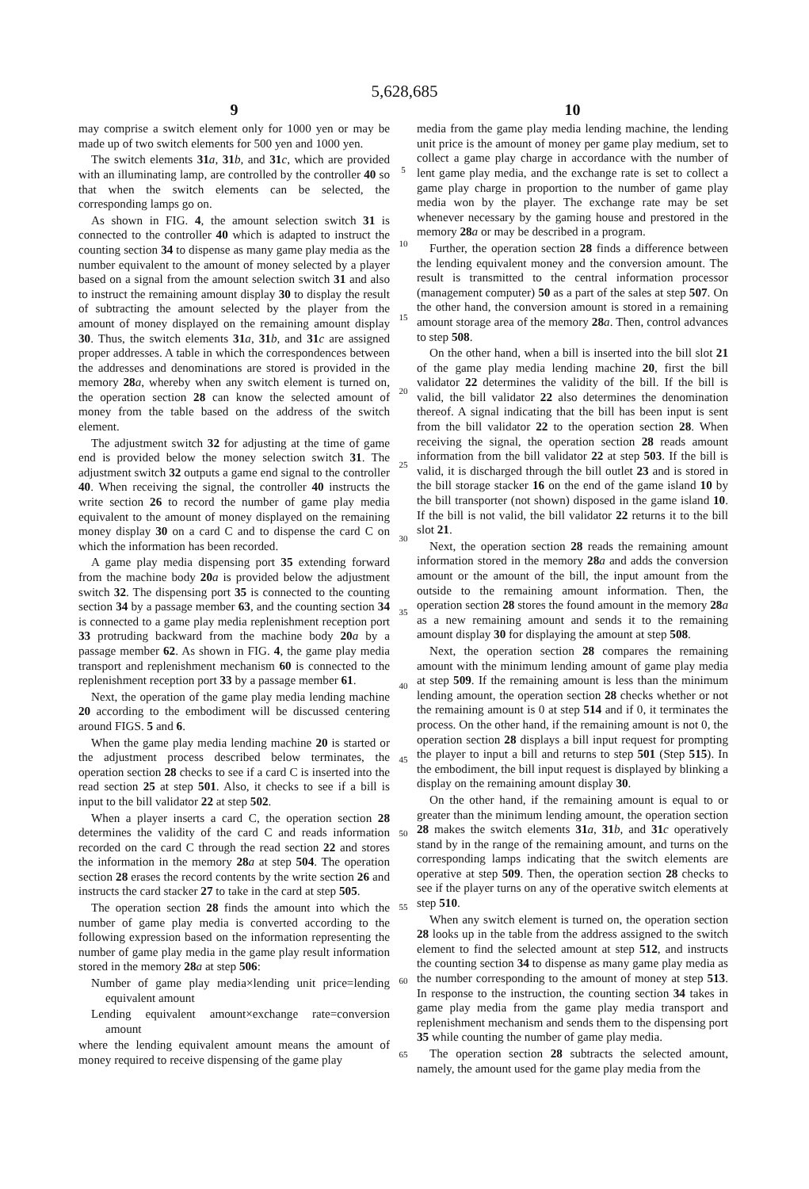5,628,685
9
may comprise a switch element only for 1000 yen or may be made up of two switch elements for 500 yen and 1000 yen.
The switch elements 31 a, 31 b, and 31 c, which are provided with an illuminating lamp, are controlled by the controller 40 so that when the switch elements can be selected, the corresponding lamps go on.
As shown in FIG. 4, the amount selection switch 31 is connected to the controller 40 which is adapted to instruct the counting section 34 to dispense as many game play media as the number equivalent to the amount of money selected by a player based on a signal from the amount selection switch 31 and also to instruct the remaining amount display 30 to display the result of subtracting the amount selected by the player from the amount of money displayed on the remaining amount display 30. Thus, the switch elements 31 a, 31 b, and 31 c are assigned proper addresses. A table in which the correspondences between the addresses and denominations are stored is provided in the memory 28 a, whereby when any switch element is turned on, the operation section 28 can know the selected amount of money from the table based on the address of the switch element.
The adjustment switch 32 for adjusting at the time of game end is provided below the money selection switch 31. The adjustment switch 32 outputs a game end signal to the controller 40. When receiving the signal, the controller 40 instructs the write section 26 to record the number of game play media equivalent to the amount of money displayed on the remaining money display 30 on a card C and to dispense the card C on which the information has been recorded.
A game play media dispensing port 35 extending forward from the machine body 20 a is provided below the adjustment switch 32. The dispensing port 35 is connected to the counting section 34 by a passage member 63, and the counting section 34 is connected to a game play media replenishment reception port 33 protruding backward from the machine body 20 a by a passage member 62. As shown in FIG. 4, the game play media transport and replenishment mechanism 60 is connected to the replenishment reception port 33 by a passage member 61.
Next, the operation of the game play media lending machine 20 according to the embodiment will be discussed centering around FIGS. 5 and 6.
When the game play media lending machine 20 is started or the adjustment process described below terminates, the operation section 28 checks to see if a card C is inserted into the read section 25 at step 501. Also, it checks to see if a bill is input to the bill validator 22 at step 502.
When a player inserts a card C, the operation section 28 determines the validity of the card C and reads information recorded on the card C through the read section 22 and stores the information in the memory 28 a at step 504. The operation section 28 erases the record contents by the write section 26 and instructs the card stacker 27 to take in the card at step 505.
The operation section 28 finds the amount into which the number of game play media is converted according to the following expression based on the information representing the number of game play media in the game play result information stored in the memory 28 a at step 506:
Number of game play media×lending unit price=lending equivalent amount
Lending equivalent amount×exchange rate=conversion amount
where the lending equivalent amount means the amount of money required to receive dispensing of the game play
5
10
15
20
25
30
35
40
45
50
55
60
65
10
media from the game play media lending machine, the lending unit price is the amount of money per game play medium, set to collect a game play charge in accordance with the number of lent game play media, and the exchange rate is set to collect a game play charge in proportion to the number of game play media won by the player. The exchange rate may be set whenever necessary by the gaming house and prestored in the memory 28 a or may be described in a program.
Further, the operation section 28 finds a difference between the lending equivalent money and the conversion amount. The result is transmitted to the central information processor (management computer) 50 as a part of the sales at step 507. On the other hand, the conversion amount is stored in a remaining amount storage area of the memory 28 a. Then, control advances to step 508.
On the other hand, when a bill is inserted into the bill slot 21 of the game play media lending machine 20, first the bill validator 22 determines the validity of the bill. If the bill is valid, the bill validator 22 also determines the denomination thereof. A signal indicating that the bill has been input is sent from the bill validator 22 to the operation section 28. When receiving the signal, the operation section 28 reads amount information from the bill validator 22 at step 503. If the bill is valid, it is discharged through the bill outlet 23 and is stored in the bill storage stacker 16 on the end of the game island 10 by the bill transporter (not shown) disposed in the game island 10. If the bill is not valid, the bill validator 22 returns it to the bill slot 21.
Next, the operation section 28 reads the remaining amount information stored in the memory 28 a and adds the conversion amount or the amount of the bill, the input amount from the outside to the remaining amount information. Then, the operation section 28 stores the found amount in the memory 28 a as a new remaining amount and sends it to the remaining amount display 30 for displaying the amount at step 508.
Next, the operation section 28 compares the remaining amount with the minimum lending amount of game play media at step 509. If the remaining amount is less than the minimum lending amount, the operation section 28 checks whether or not the remaining amount is 0 at step 514 and if 0, it terminates the process. On the other hand, if the remaining amount is not 0, the operation section 28 displays a bill input request for prompting the player to input a bill and returns to step 501 (Step 515). In the embodiment, the bill input request is displayed by blinking a display on the remaining amount display 30.
On the other hand, if the remaining amount is equal to or greater than the minimum lending amount, the operation section 28 makes the switch elements 31 a, 31 b, and 31 c operatively stand by in the range of the remaining amount, and turns on the corresponding lamps indicating that the switch elements are operative at step 509. Then, the operation section 28 checks to see if the player turns on any of the operative switch elements at step 510.
When any switch element is turned on, the operation section 28 looks up in the table from the address assigned to the switch element to find the selected amount at step 512, and instructs the counting section 34 to dispense as many game play media as the number corresponding to the amount of money at step 513. In response to the instruction, the counting section 34 takes in game play media from the game play media transport and replenishment mechanism and sends them to the dispensing port 35 while counting the number of game play media.
The operation section 28 subtracts the selected amount, namely, the amount used for the game play media from the